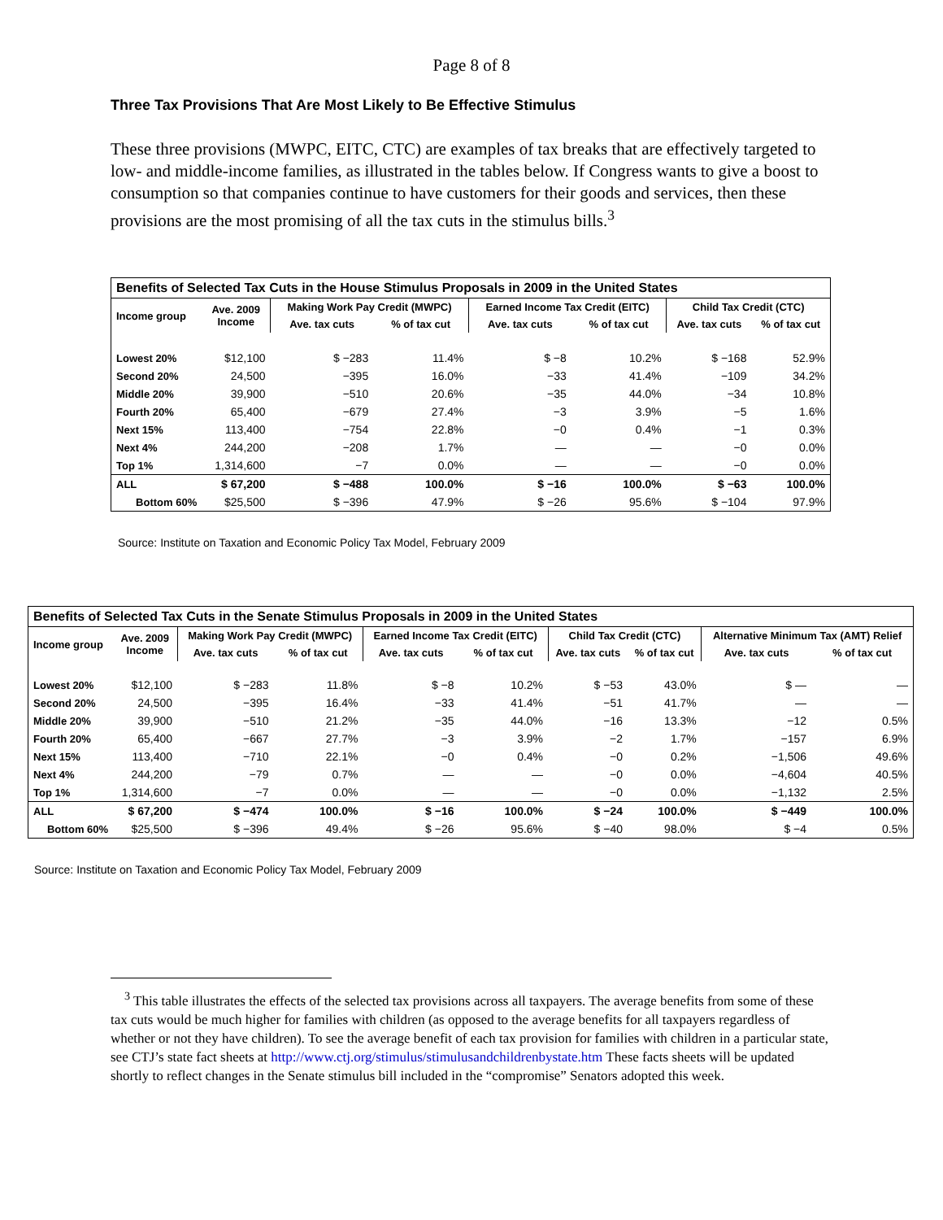Page 8 of 8
Three Tax Provisions That Are Most Likely to Be Effective Stimulus
These three provisions (MWPC, EITC, CTC) are examples of tax breaks that are effectively targeted to low- and middle-income families, as illustrated in the tables below. If Congress wants to give a boost to consumption so that companies continue to have customers for their goods and services, then these provisions are the most promising of all the tax cuts in the stimulus bills.<sup>3</sup>
| Benefits of Selected Tax Cuts in the House Stimulus Proposals in 2009 in the United States | | | | | | | |
| --- | --- | --- | --- | --- | --- | --- | --- |
| Income group | Ave. 2009 Income | Making Work Pay Credit (MWPC) | | Earned Income Tax Credit (EITC) | | Child Tax Credit (CTC) | |
| | | Ave. tax cuts | % of tax cut | Ave. tax cuts | % of tax cut | Ave. tax cuts | % of tax cut |
| Lowest 20% | $12,100 | $ −283 | 11.4% | $ −8 | 10.2% | $ −168 | 52.9% |
| Second 20% | 24,500 | −395 | 16.0% | −33 | 41.4% | −109 | 34.2% |
| Middle 20% | 39,900 | −510 | 20.6% | −35 | 44.0% | −34 | 10.8% |
| Fourth 20% | 65,400 | −679 | 27.4% | −3 | 3.9% | −5 | 1.6% |
| Next 15% | 113,400 | −754 | 22.8% | −0 | 0.4% | −1 | 0.3% |
| Next 4% | 244,200 | −208 | 1.7% | — | — | −0 | 0.0% |
| Top 1% | 1,314,600 | −7 | 0.0% | — | — | −0 | 0.0% |
| ALL | $ 67,200 | $ −488 | 100.0% | $ −16 | 100.0% | $ −63 | 100.0% |
| Bottom 60% | $25,500 | $ −396 | 47.9% | $ −26 | 95.6% | $ −104 | 97.9% |
Source: Institute on Taxation and Economic Policy Tax Model, February 2009
| Benefits of Selected Tax Cuts in the Senate Stimulus Proposals in 2009 in the United States | | | | | | | | | |
| --- | --- | --- | --- | --- | --- | --- | --- | --- | --- |
| Income group | Ave. 2009 Income | Making Work Pay Credit (MWPC) | | Earned Income Tax Credit (EITC) | | Child Tax Credit (CTC) | | Alternative Minimum Tax (AMT) Relief | |
| | | Ave. tax cuts | % of tax cut | Ave. tax cuts | % of tax cut | Ave. tax cuts | % of tax cut | Ave. tax cuts | % of tax cut |
| Lowest 20% | $12,100 | $ −283 | 11.8% | $ −8 | 10.2% | $ −53 | 43.0% | $ — | — |
| Second 20% | 24,500 | −395 | 16.4% | −33 | 41.4% | −51 | 41.7% | — | — |
| Middle 20% | 39,900 | −510 | 21.2% | −35 | 44.0% | −16 | 13.3% | −12 | 0.5% |
| Fourth 20% | 65,400 | −667 | 27.7% | −3 | 3.9% | −2 | 1.7% | −157 | 6.9% |
| Next 15% | 113,400 | −710 | 22.1% | −0 | 0.4% | −0 | 0.2% | −1,506 | 49.6% |
| Next 4% | 244,200 | −79 | 0.7% | — | — | −0 | 0.0% | −4,604 | 40.5% |
| Top 1% | 1,314,600 | −7 | 0.0% | — | — | −0 | 0.0% | −1,132 | 2.5% |
| ALL | $ 67,200 | $ −474 | 100.0% | $ −16 | 100.0% | $ −24 | 100.0% | $ −449 | 100.0% |
| Bottom 60% | $25,500 | $ −396 | 49.4% | $ −26 | 95.6% | $ −40 | 98.0% | $ −4 | 0.5% |
Source: Institute on Taxation and Economic Policy Tax Model, February 2009
<sup>3</sup> This table illustrates the effects of the selected tax provisions across all taxpayers. The average benefits from some of these tax cuts would be much higher for families with children (as opposed to the average benefits for all taxpayers regardless of whether or not they have children). To see the average benefit of each tax provision for families with children in a particular state, see CTJ’s state fact sheets at http://www.ctj.org/stimulus/stimulusandchildrenbystate.htm These facts sheets will be updated shortly to reflect changes in the Senate stimulus bill included in the “compromise” Senators adopted this week.